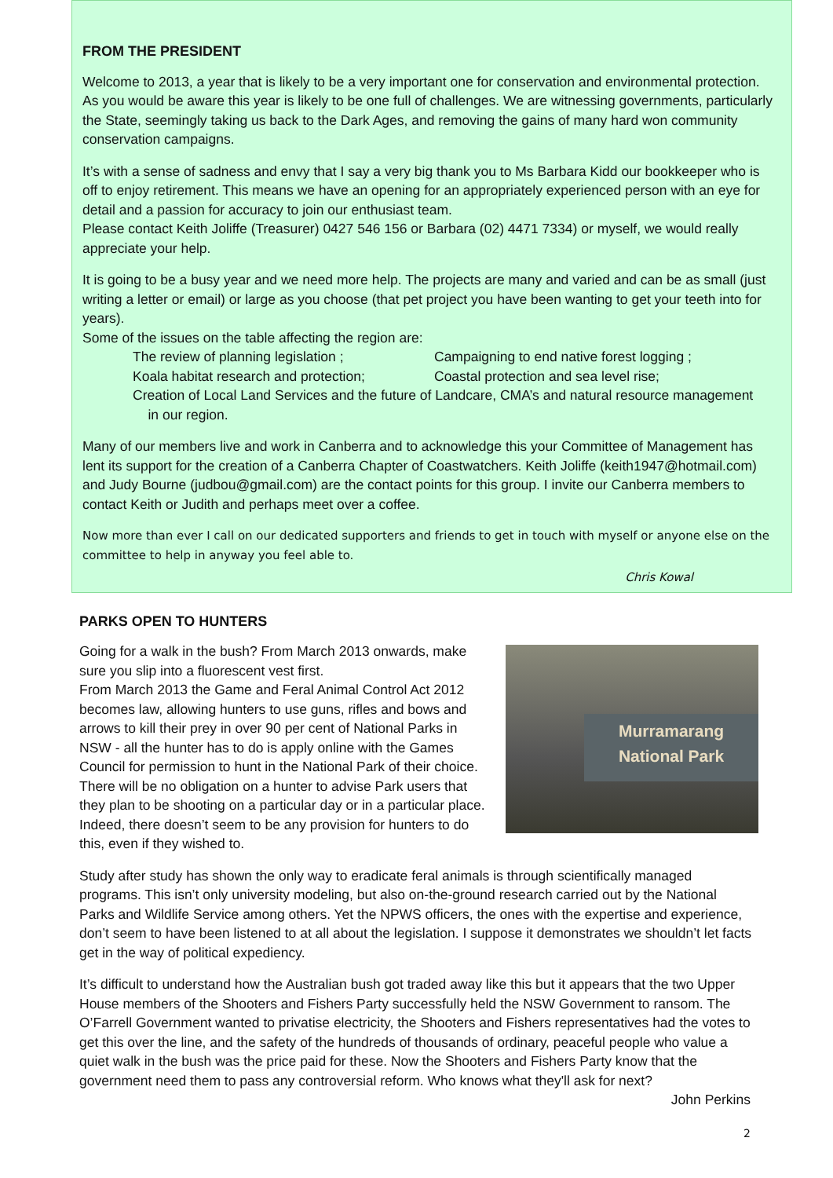FROM THE PRESIDENT
Welcome to 2013, a year that is likely to be a very important one for conservation and environmental protection. As you would be aware this year is likely to be one full of challenges. We are witnessing governments, particularly the State, seemingly taking us back to the Dark Ages, and removing the gains of many hard won community conservation campaigns.
It’s with a sense of sadness and envy that I say a very big thank you to Ms Barbara Kidd our bookkeeper who is off to enjoy retirement. This means we have an opening for an appropriately experienced person with an eye for detail and a passion for accuracy to join our enthusiast team.
Please contact Keith Joliffe (Treasurer) 0427 546 156 or Barbara (02) 4471 7334) or myself, we would really appreciate your help.
It is going to be a busy year and we need more help. The projects are many and varied and can be as small (just writing a letter or email) or large as you choose (that pet project you have been wanting to get your teeth into for years).
Some of the issues on the table affecting the region are:
The review of planning legislation ; Campaigning to end native forest logging ;
Koala habitat research and protection; Coastal protection and sea level rise;
Creation of Local Land Services and the future of Landcare, CMA’s and natural resource management
in our region.
Many of our members live and work in Canberra and to acknowledge this your Committee of Management has lent its support for the creation of a Canberra Chapter of Coastwatchers. Keith Joliffe (keith1947@hotmail.com) and Judy Bourne (judbou@gmail.com) are the contact points for this group. I invite our Canberra members to contact Keith or Judith and perhaps meet over a coffee.
Now more than ever I call on our dedicated supporters and friends to get in touch with myself or anyone else on the committee to help in anyway you feel able to.
Chris Kowal
PARKS OPEN TO HUNTERS
Murramarang
National Park
Going for a walk in the bush? From March 2013 onwards, make sure you slip into a fluorescent vest first.
From March 2013 the Game and Feral Animal Control Act 2012 becomes law, allowing hunters to use guns, rifles and bows and arrows to kill their prey in over 90 per cent of National Parks in NSW - all the hunter has to do is apply online with the Games Council for permission to hunt in the National Park of their choice. There will be no obligation on a hunter to advise Park users that they plan to be shooting on a particular day or in a particular place. Indeed, there doesn’t seem to be any provision for hunters to do this, even if they wished to.
Study after study has shown the only way to eradicate feral animals is through scientifically managed programs. This isn’t only university modeling, but also on-the-ground research carried out by the National Parks and Wildlife Service among others. Yet the NPWS officers, the ones with the expertise and experience, don’t seem to have been listened to at all about the legislation. I suppose it demonstrates we shouldn’t let facts get in the way of political expediency.
It’s difficult to understand how the Australian bush got traded away like this but it appears that the two Upper House members of the Shooters and Fishers Party successfully held the NSW Government to ransom. The O’Farrell Government wanted to privatise electricity, the Shooters and Fishers representatives had the votes to get this over the line, and the safety of the hundreds of thousands of ordinary, peaceful people who value a quiet walk in the bush was the price paid for these. Now the Shooters and Fishers Party know that the government need them to pass any controversial reform. Who knows what they'll ask for next?
John Perkins
2